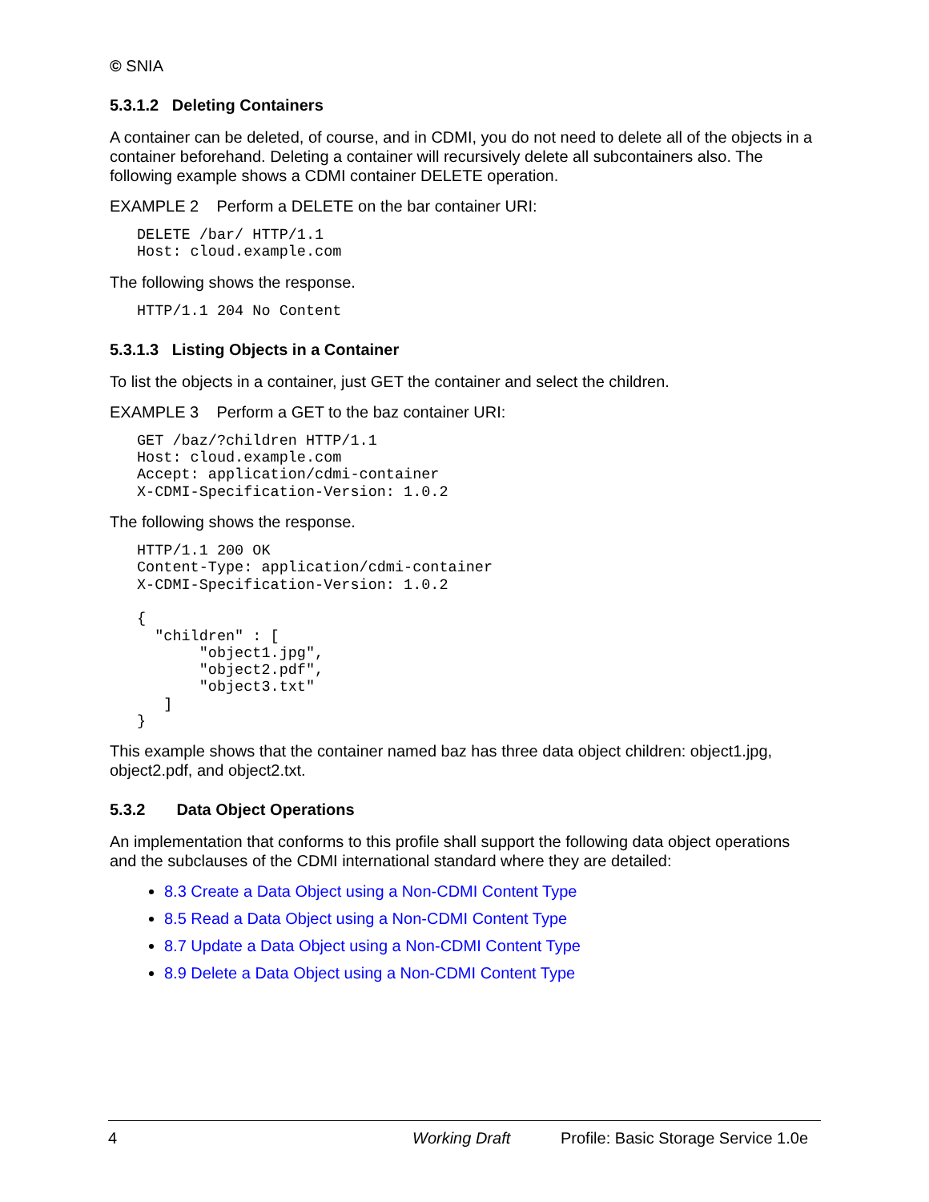© SNIA
5.3.1.2 Deleting Containers
A container can be deleted, of course, and in CDMI, you do not need to delete all of the objects in a container beforehand. Deleting a container will recursively delete all subcontainers also. The following example shows a CDMI container DELETE operation.
EXAMPLE 2 Perform a DELETE on the bar container URI:
DELETE /bar/ HTTP/1.1
Host: cloud.example.com
The following shows the response.
HTTP/1.1 204 No Content
5.3.1.3 Listing Objects in a Container
To list the objects in a container, just GET the container and select the children.
EXAMPLE 3 Perform a GET to the baz container URI:
GET /baz/?children HTTP/1.1
Host: cloud.example.com
Accept: application/cdmi-container
X-CDMI-Specification-Version: 1.0.2
The following shows the response.
HTTP/1.1 200 OK
Content-Type: application/cdmi-container
X-CDMI-Specification-Version: 1.0.2

{
  "children" : [
       "object1.jpg",
       "object2.pdf",
       "object3.txt"
   ]
}
This example shows that the container named baz has three data object children: object1.jpg, object2.pdf, and object2.txt.
5.3.2 Data Object Operations
An implementation that conforms to this profile shall support the following data object operations and the subclauses of the CDMI international standard where they are detailed:
8.3 Create a Data Object using a Non-CDMI Content Type
8.5 Read a Data Object using a Non-CDMI Content Type
8.7 Update a Data Object using a Non-CDMI Content Type
8.9 Delete a Data Object using a Non-CDMI Content Type
4 Working Draft Profile: Basic Storage Service 1.0e